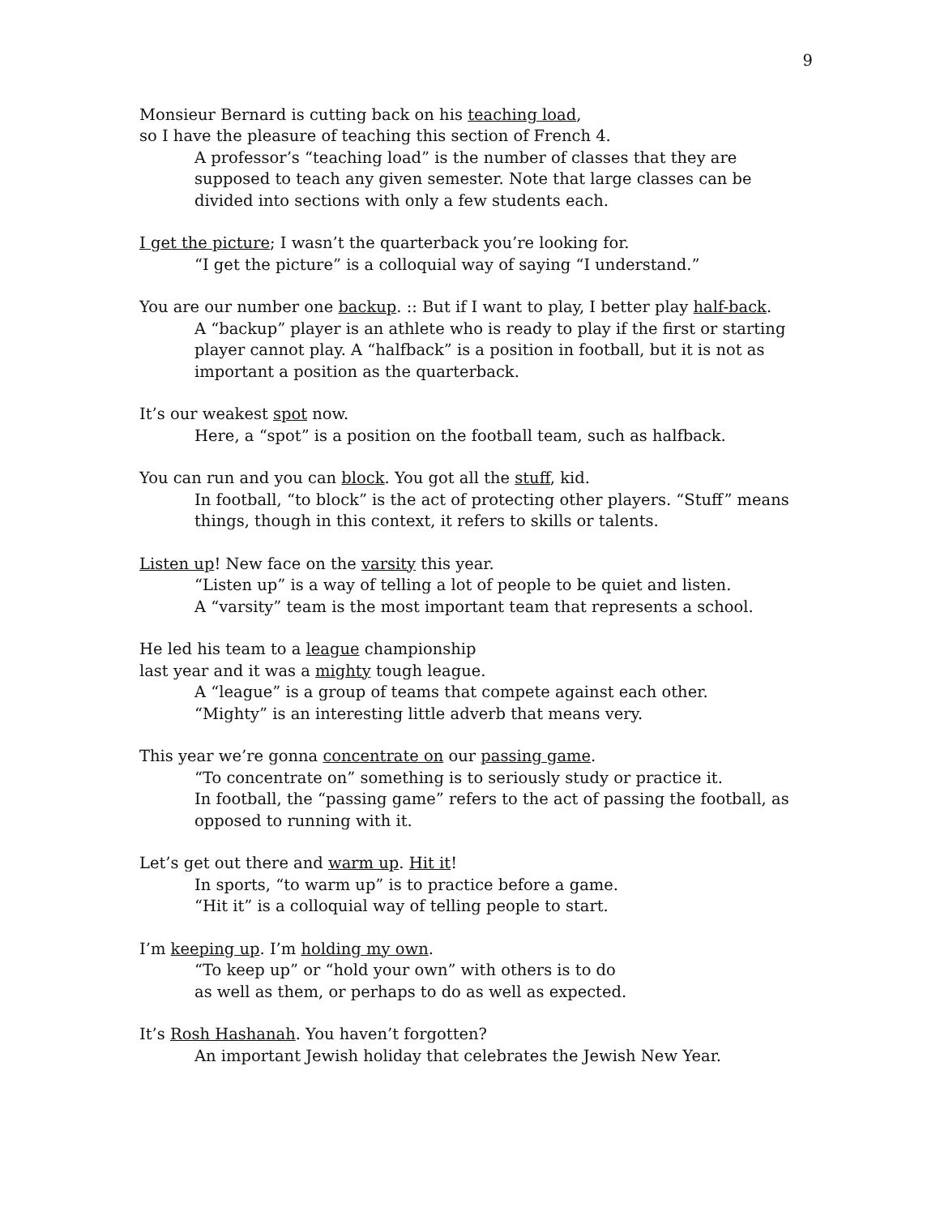9
Monsieur Bernard is cutting back on his teaching load,
so I have the pleasure of teaching this section of French 4.
A professor’s “teaching load” is the number of classes that they are supposed to teach any given semester. Note that large classes can be divided into sections with only a few students each.
I get the picture; I wasn’t the quarterback you’re looking for.
“I get the picture” is a colloquial way of saying “I understand.”
You are our number one backup. :: But if I want to play, I better play half-back.
A “backup” player is an athlete who is ready to play if the first or starting player cannot play. A “halfback” is a position in football, but it is not as important a position as the quarterback.
It’s our weakest spot now.
Here, a “spot” is a position on the football team, such as halfback.
You can run and you can block. You got all the stuff, kid.
In football, “to block” is the act of protecting other players. “Stuff” means things, though in this context, it refers to skills or talents.
Listen up! New face on the varsity this year.
“Listen up” is a way of telling a lot of people to be quiet and listen.
A “varsity” team is the most important team that represents a school.
He led his team to a league championship
last year and it was a mighty tough league.
A “league” is a group of teams that compete against each other.
“Mighty” is an interesting little adverb that means very.
This year we’re gonna concentrate on our passing game.
“To concentrate on” something is to seriously study or practice it.
In football, the “passing game” refers to the act of passing the football, as opposed to running with it.
Let’s get out there and warm up. Hit it!
In sports, “to warm up” is to practice before a game.
“Hit it” is a colloquial way of telling people to start.
I’m keeping up. I’m holding my own.
“To keep up” or “hold your own” with others is to do
as well as them, or perhaps to do as well as expected.
It’s Rosh Hashanah. You haven’t forgotten?
An important Jewish holiday that celebrates the Jewish New Year.